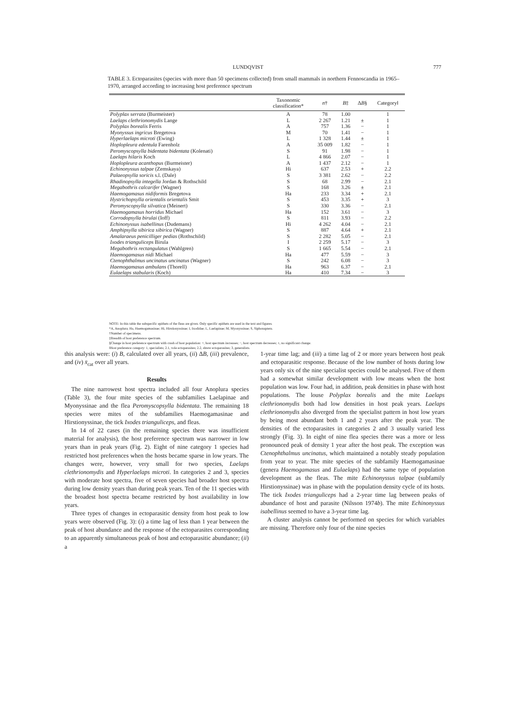LUNDQVIST 777
TABLE 3. Ectoparasites (species with more than 50 specimens collected) from small mammals in northern Fennoscandia in 1965–1970, arranged according to increasing host preference spectrum
| | Taxonomic classification* | n † | B ‡ | Δ B § | Category‖ |
| --- | --- | --- | --- | --- | --- |
| Polyplax serrata (Burmeister) | A | 78 | 1.00 | | 1 |
| Laelaps clethrionomydis Lange | L | 2 267 | 1.21 | ± | 1 |
| Polyplax borealis Ferris | A | 757 | 1.36 | − | 1 |
| Myonyssus ingricus Bregetova | M | 70 | 1.41 | − | 1 |
| Hyperlaelaps microti (Ewing) | L | 1 328 | 1.44 | ± | 1 |
| Hoplopleura edentula Farenholz | A | 35 009 | 1.82 | − | 1 |
| Peromyscopsylla bidentata bidentata (Kolenati) | S | 91 | 1.98 | − | 1 |
| Laelaps hilaris Koch | L | 4 866 | 2.07 | − | 1 |
| Hoplopleura acanthopus (Burmeister) | A | 1 437 | 2.12 | − | 1 |
| Echinonyssus talpae (Zemskaya) | Hi | 637 | 2.53 | + | 2.2 |
| Palaeopsylla soricis s.l. (Dale) | S | 3 381 | 2.62 | − | 2.2 |
| Rhadinopsylla integella Jordan & Rothschild | S | 68 | 2.99 | − | 2.1 |
| Megabothris calcarifer (Wagner) | S | 168 | 3.26 | ± | 2.1 |
| Haemogamasus nidiformis Bregetova | Ha | 233 | 3.34 | + | 2.1 |
| Hystrichopsylla orientalis orientalis Smit | S | 453 | 3.35 | + | 3 |
| Peromyscopsylla silvatica (Meinert) | S | 330 | 3.36 | − | 2.1 |
| Haemogamasus horridus Michael | Ha | 152 | 3.61 | − | 3 |
| Corrodopsylla birulai (Ioff) | S | 811 | 3.93 | − | 2.2 |
| Echinonyssus isabellinus (Dudemans) | Hi | 4 262 | 4.04 | − | 2.1 |
| Amphipsylla sibirica sibirica (Wagner) | S | 887 | 4.64 | + | 2.1 |
| Amalaraeus penicilliger pedias (Rothschild) | S | 2 282 | 5.05 | − | 2.1 |
| Ixodes trianguliceps Birula | I | 2 259 | 5.17 | − | 3 |
| Megabothris rectangulatus (Wahlgren) | S | 1 665 | 5.54 | − | 2.1 |
| Haemogamasus nidi Michael | Ha | 477 | 5.59 | − | 3 |
| Ctenophthalmus uncinatus uncinatus (Wagner) | S | 242 | 6.08 | − | 3 |
| Haemogamasus ambulans (Thorell) | Ha | 963 | 6.37 | − | 2.1 |
| Eulaelaps stabularis (Koch) | Ha | 410 | 7.34 | − | 3 |
NOTE: In this table the subspecific epithets of the fleas are given. Only specific epithets are used in the text and figures.
*A, Anoplura; Ha, Haemogamasinae; Hi, Hirstionyssinae; I, Ixodidae; L, Laelapinae; M, Myonyssinae; S, Siphonaptera.
†Number of specimens.
‡Breadth of host preference spectrum.
§Change in host preference spectrum with crash of host population: +, host spectrum increases; −, host spectrum decreases; ±, no significant change.
‖Host preference category: 1, specialists; 2.1, vole ectoparasites; 2.2, shrew ectoparasites; 3, generalists.
this analysis were: (i) B, calculated over all years, (ii) ΔB, (iii) prevalence, and (iv) x̄<sub>cat</sub> over all years.
Results
The nine narrowest host spectra included all four Anoplura species (Table 3), the four mite species of the subfamilies Laelapinae and Myonyssinae and the flea Peromyscopsylla bidentata. The remaining 18 species were mites of the subfamilies Haemogamasinae and Hirstionyssinae, the tick Ixodes trianguliceps, and fleas.
In 14 of 22 cases (in the remaining species there was insufficient material for analysis), the host preference spectrum was narrower in low years than in peak years (Fig. 2). Eight of nine category 1 species had restricted host preferences when the hosts became sparse in low years. The changes were, however, very small for two species, Laelaps clethrionomydis and Hyperlaelaps microti. In categories 2 and 3, species with moderate host spectra, five of seven species had broader host spectra during low density years than during peak years. Ten of the 11 species with the broadest host spectra became restricted by host availability in low years.
Three types of changes in ectoparasitic density from host peak to low years were observed (Fig. 3): (i) a time lag of less than 1 year between the peak of host abundance and the response of the ectoparasites corresponding to an apparently simultaneous peak of host and ectoparasitic abundance; (ii) a
1-year time lag; and (iii) a time lag of 2 or more years between host peak and ectoparasitic response. Because of the low number of hosts during low years only six of the nine specialist species could be analysed. Five of them had a somewhat similar development with low means when the host population was low. Four had, in addition, peak densities in phase with host populations. The louse Polyplax borealis and the mite Laelaps clethrionomydis both had low densities in host peak years. Laelaps clethrionomydis also diverged from the specialist pattern in host low years by being most abundant both 1 and 2 years after the peak year. The densities of the ectoparasites in categories 2 and 3 usually varied less strongly (Fig. 3). In eight of nine flea species there was a more or less pronounced peak of density 1 year after the host peak. The exception was Ctenophthalmus uncinatus, which maintained a notably steady population from year to year. The mite species of the subfamily Haemogamasinae (genera Haemogamasus and Eulaelaps) had the same type of population development as the fleas. The mite Echinonyssus talpae (subfamily Hirstionyssinae) was in phase with the population density cycle of its hosts. The tick Ixodes trianguliceps had a 2-year time lag between peaks of abundance of host and parasite (Nilsson 1974b). The mite Echinonyssus isabellinus seemed to have a 3-year time lag.
A cluster analysis cannot be performed on species for which variables are missing. Therefore only four of the nine species